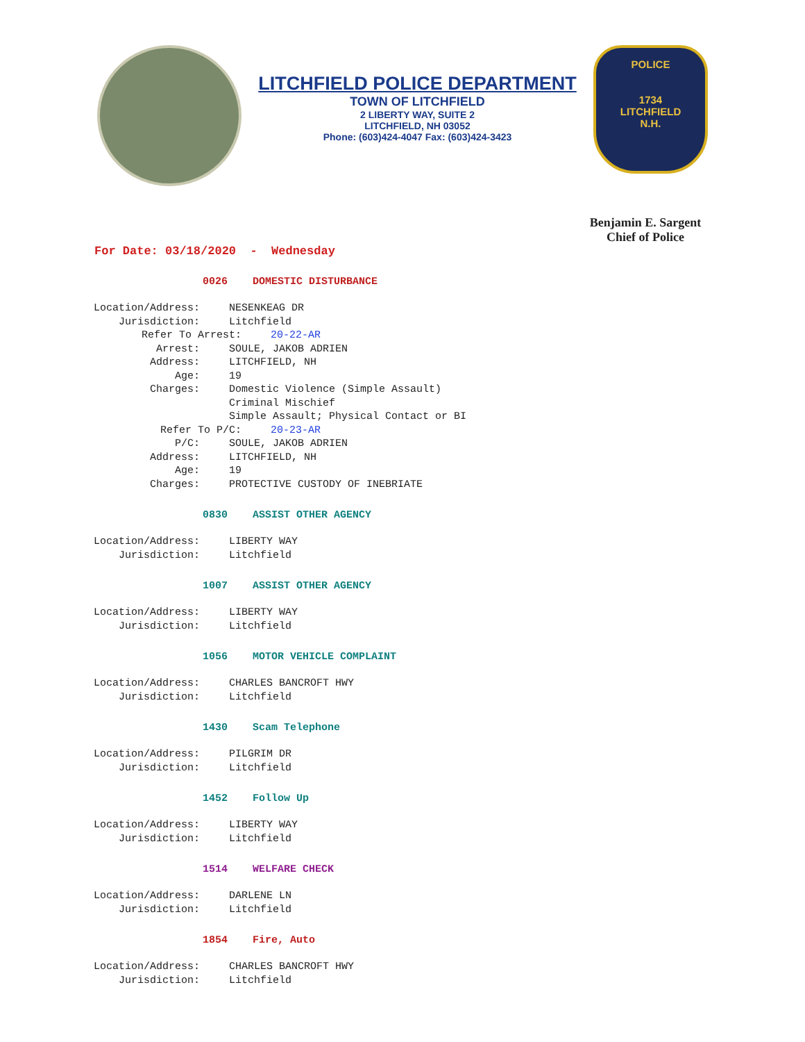LITCHFIELD POLICE DEPARTMENT
TOWN OF LITCHFIELD
2 LIBERTY WAY, SUITE 2
LITCHFIELD, NH 03052
Phone: (603)424-4047 Fax: (603)424-3423
POLICE
1734
LITCHFIELD
N.H.
Benjamin E. Sargent
Chief of Police
For Date: 03/18/2020 - Wednesday
0026 DOMESTIC DISTURBANCE
Location/Address: NESENKEAG DR
Jurisdiction: Litchfield
Refer To Arrest: 20-22-AR
Arrest: SOULE, JAKOB ADRIEN
Address: LITCHFIELD, NH
Age: 19
Charges: Domestic Violence (Simple Assault)
Criminal Mischief
Simple Assault; Physical Contact or BI
Refer To P/C: 20-23-AR
P/C: SOULE, JAKOB ADRIEN
Address: LITCHFIELD, NH
Age: 19
Charges: PROTECTIVE CUSTODY OF INEBRIATE
0830 ASSIST OTHER AGENCY
Location/Address: LIBERTY WAY
Jurisdiction: Litchfield
1007 ASSIST OTHER AGENCY
Location/Address: LIBERTY WAY
Jurisdiction: Litchfield
1056 MOTOR VEHICLE COMPLAINT
Location/Address: CHARLES BANCROFT HWY
Jurisdiction: Litchfield
1430 Scam Telephone
Location/Address: PILGRIM DR
Jurisdiction: Litchfield
1452 Follow Up
Location/Address: LIBERTY WAY
Jurisdiction: Litchfield
1514 WELFARE CHECK
Location/Address: DARLENE LN
Jurisdiction: Litchfield
1854 Fire, Auto
Location/Address: CHARLES BANCROFT HWY
Jurisdiction: Litchfield